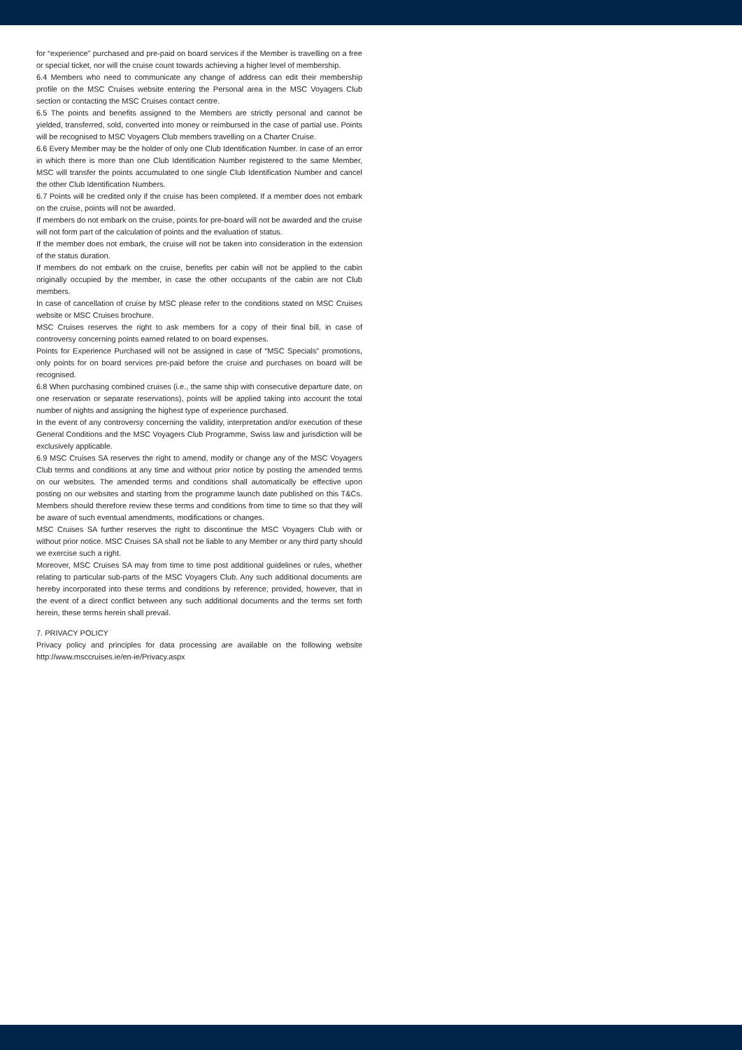for “experience” purchased and pre-paid on board services if the Member is travelling on a free or special ticket, nor will the cruise count towards achieving a higher level of membership.
6.4 Members who need to communicate any change of address can edit their membership profile on the MSC Cruises website entering the Personal area in the MSC Voyagers Club section or contacting the MSC Cruises contact centre.
6.5 The points and benefits assigned to the Members are strictly personal and cannot be yielded, transferred, sold, converted into money or reimbursed in the case of partial use. Points will be recognised to MSC Voyagers Club members travelling on a Charter Cruise.
6.6 Every Member may be the holder of only one Club Identification Number. In case of an error in which there is more than one Club Identification Number registered to the same Member, MSC will transfer the points accumulated to one single Club Identification Number and cancel the other Club Identification Numbers.
6.7 Points will be credited only if the cruise has been completed. If a member does not embark on the cruise, points will not be awarded.
If members do not embark on the cruise, points for pre-board will not be awarded and the cruise will not form part of the calculation of points and the evaluation of status.
If the member does not embark, the cruise will not be taken into consideration in the extension of the status duration.
If members do not embark on the cruise, benefits per cabin will not be applied to the cabin originally occupied by the member, in case the other occupants of the cabin are not Club members.
In case of cancellation of cruise by MSC please refer to the conditions stated on MSC Cruises website or MSC Cruises brochure.
MSC Cruises reserves the right to ask members for a copy of their final bill, in case of controversy concerning points earned related to on board expenses.
Points for Experience Purchased will not be assigned in case of “MSC Specials” promotions, only points for on board services pre-paid before the cruise and purchases on board will be recognised.
6.8 When purchasing combined cruises (i.e., the same ship with consecutive departure date, on one reservation or separate reservations), points will be applied taking into account the total number of nights and assigning the highest type of experience purchased.
In the event of any controversy concerning the validity, interpretation and/or execution of these General Conditions and the MSC Voyagers Club Programme, Swiss law and jurisdiction will be exclusively applicable.
6.9 MSC Cruises SA reserves the right to amend, modify or change any of the MSC Voyagers Club terms and conditions at any time and without prior notice by posting the amended terms on our websites. The amended terms and conditions shall automatically be effective upon posting on our websites and starting from the programme launch date published on this T&Cs. Members should therefore review these terms and conditions from time to time so that they will be aware of such eventual amendments, modifications or changes.
MSC Cruises SA further reserves the right to discontinue the MSC Voyagers Club with or without prior notice. MSC Cruises SA shall not be liable to any Member or any third party should we exercise such a right.
Moreover, MSC Cruises SA may from time to time post additional guidelines or rules, whether relating to particular sub-parts of the MSC Voyagers Club. Any such additional documents are hereby incorporated into these terms and conditions by reference; provided, however, that in the event of a direct conflict between any such additional documents and the terms set forth herein, these terms herein shall prevail.
7. PRIVACY POLICY
Privacy policy and principles for data processing are available on the following website http://www.msccruises.ie/en-ie/Privacy.aspx